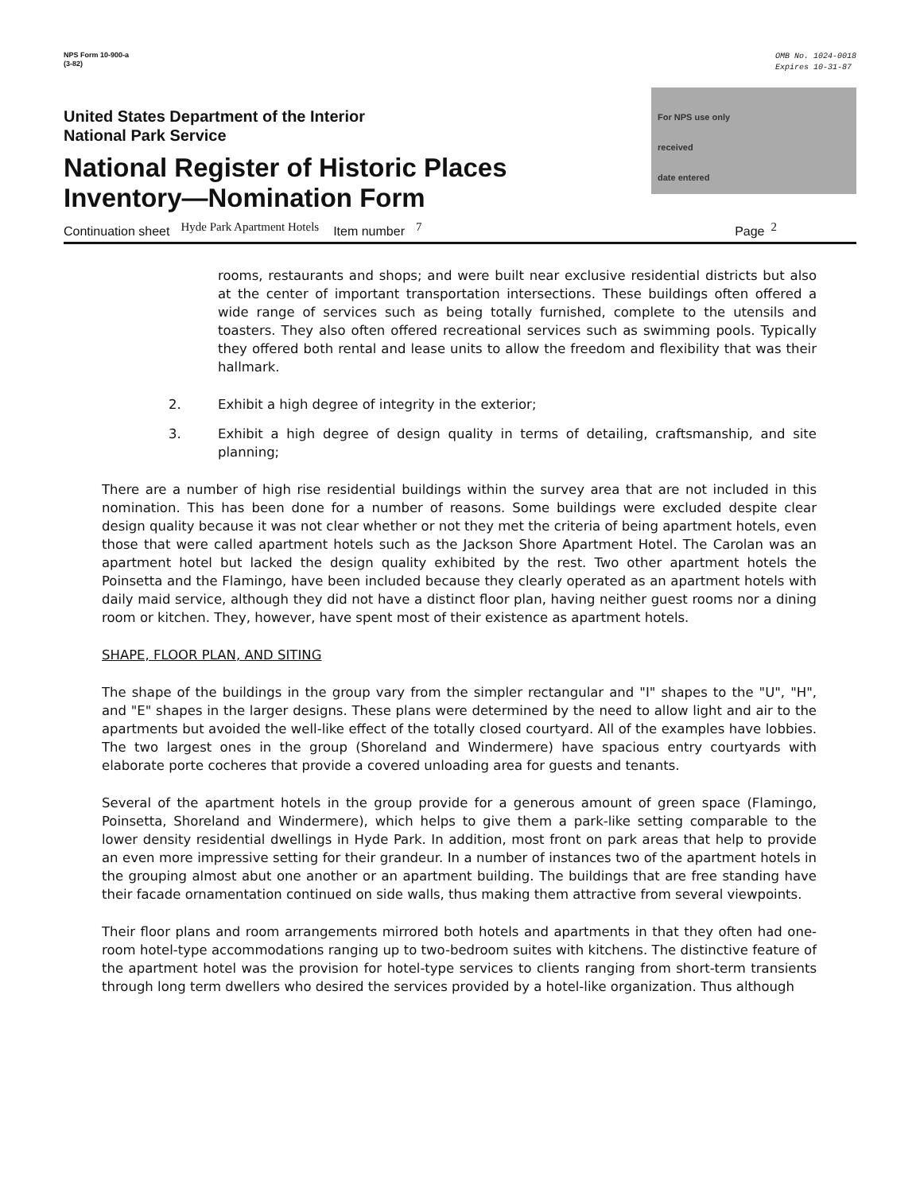NPS Form 10-900-a
(3-82)
OMB No. 1024-0018
Expires 10-31-87
United States Department of the Interior
National Park Service
National Register of Historic Places
Inventory—Nomination Form
For NPS use only
received
date entered
Continuation sheet Hyde Park Apartment Hotels Item number 7 Page 2
rooms, restaurants and shops; and were built near exclusive residential districts but also at the center of important transportation intersections. These buildings often offered a wide range of services such as being totally furnished, complete to the utensils and toasters. They also often offered recreational services such as swimming pools. Typically they offered both rental and lease units to allow the freedom and flexibility that was their hallmark.
2. Exhibit a high degree of integrity in the exterior;
3. Exhibit a high degree of design quality in terms of detailing, craftsmanship, and site planning;
There are a number of high rise residential buildings within the survey area that are not included in this nomination. This has been done for a number of reasons. Some buildings were excluded despite clear design quality because it was not clear whether or not they met the criteria of being apartment hotels, even those that were called apartment hotels such as the Jackson Shore Apartment Hotel. The Carolan was an apartment hotel but lacked the design quality exhibited by the rest. Two other apartment hotels the Poinsetta and the Flamingo, have been included because they clearly operated as an apartment hotels with daily maid service, although they did not have a distinct floor plan, having neither guest rooms nor a dining room or kitchen. They, however, have spent most of their existence as apartment hotels.
SHAPE, FLOOR PLAN, AND SITING
The shape of the buildings in the group vary from the simpler rectangular and "I" shapes to the "U", "H", and "E" shapes in the larger designs. These plans were determined by the need to allow light and air to the apartments but avoided the well-like effect of the totally closed courtyard. All of the examples have lobbies. The two largest ones in the group (Shoreland and Windermere) have spacious entry courtyards with elaborate porte cocheres that provide a covered unloading area for guests and tenants.
Several of the apartment hotels in the group provide for a generous amount of green space (Flamingo, Poinsetta, Shoreland and Windermere), which helps to give them a park-like setting comparable to the lower density residential dwellings in Hyde Park. In addition, most front on park areas that help to provide an even more impressive setting for their grandeur. In a number of instances two of the apartment hotels in the grouping almost abut one another or an apartment building. The buildings that are free standing have their facade ornamentation continued on side walls, thus making them attractive from several viewpoints.
Their floor plans and room arrangements mirrored both hotels and apartments in that they often had one-room hotel-type accommodations ranging up to two-bedroom suites with kitchens. The distinctive feature of the apartment hotel was the provision for hotel-type services to clients ranging from short-term transients through long term dwellers who desired the services provided by a hotel-like organization. Thus although